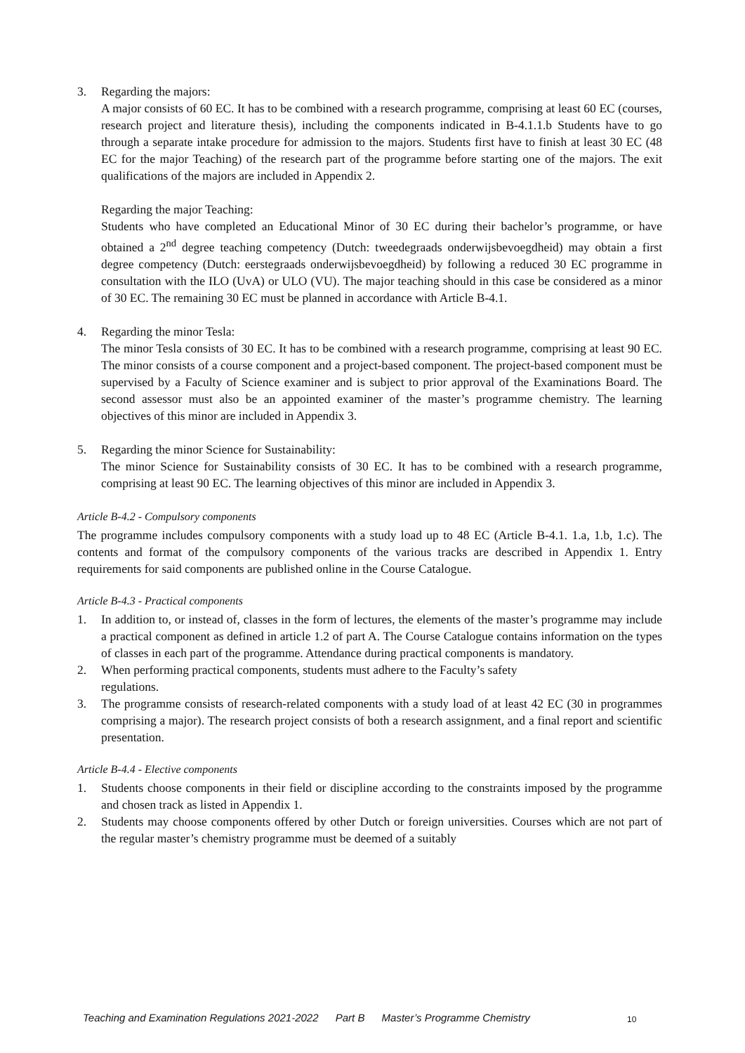3. Regarding the majors:
A major consists of 60 EC. It has to be combined with a research programme, comprising at least 60 EC (courses, research project and literature thesis), including the components indicated in B-4.1.1.b Students have to go through a separate intake procedure for admission to the majors. Students first have to finish at least 30 EC (48 EC for the major Teaching) of the research part of the programme before starting one of the majors. The exit qualifications of the majors are included in Appendix 2.
Regarding the major Teaching:
Students who have completed an Educational Minor of 30 EC during their bachelor’s programme, or have obtained a 2<sup>nd</sup> degree teaching competency (Dutch: tweedegraads onderwijsbevoegdheid) may obtain a first degree competency (Dutch: eerstegraads onderwijsbevoegdheid) by following a reduced 30 EC programme in consultation with the ILO (UvA) or ULO (VU). The major teaching should in this case be considered as a minor of 30 EC. The remaining 30 EC must be planned in accordance with Article B-4.1.
4. Regarding the minor Tesla:
The minor Tesla consists of 30 EC. It has to be combined with a research programme, comprising at least 90 EC. The minor consists of a course component and a project-based component. The project-based component must be supervised by a Faculty of Science examiner and is subject to prior approval of the Examinations Board. The second assessor must also be an appointed examiner of the master’s programme chemistry. The learning objectives of this minor are included in Appendix 3.
5. Regarding the minor Science for Sustainability:
The minor Science for Sustainability consists of 30 EC. It has to be combined with a research programme, comprising at least 90 EC. The learning objectives of this minor are included in Appendix 3.
Article B-4.2 - Compulsory components
The programme includes compulsory components with a study load up to 48 EC (Article B-4.1. 1.a, 1.b, 1.c). The contents and format of the compulsory components of the various tracks are described in Appendix 1. Entry requirements for said components are published online in the Course Catalogue.
Article B-4.3 - Practical components
1. In addition to, or instead of, classes in the form of lectures, the elements of the master’s programme may include a practical component as defined in article 1.2 of part A. The Course Catalogue contains information on the types of classes in each part of the programme. Attendance during practical components is mandatory.
2. When performing practical components, students must adhere to the Faculty’s safety
regulations.
3. The programme consists of research-related components with a study load of at least 42 EC (30 in programmes comprising a major). The research project consists of both a research assignment, and a final report and scientific presentation.
Article B-4.4 - Elective components
1. Students choose components in their field or discipline according to the constraints imposed by the programme and chosen track as listed in Appendix 1.
2. Students may choose components offered by other Dutch or foreign universities. Courses which are not part of the regular master’s chemistry programme must be deemed of a suitably
Teaching and Examination Regulations 2021-2022 Part B Master’s Programme Chemistry 10